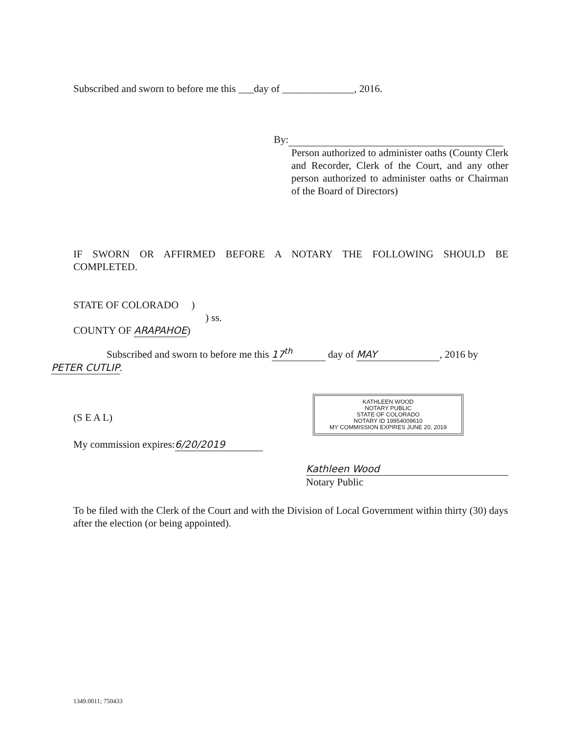Subscribed and sworn to before me this ___day of ______________, 2016.
By:
Person authorized to administer oaths (County Clerk and Recorder, Clerk of the Court, and any other person authorized to administer oaths or Chairman of the Board of Directors)
IF SWORN OR AFFIRMED BEFORE A NOTARY THE FOLLOWING SHOULD BE
COMPLETED.
STATE OF COLORADO )
) ss.
COUNTY OF ARAPAHOE)
Subscribed and sworn to before me this 17<sup>th</sup> day of MAY, 2016 by
PETER CUTLIP.
KATHLEEN WOOD
NOTARY PUBLIC
STATE OF COLORADO
NOTARY ID 19954009610
MY COMMISSION EXPIRES JUNE 20, 2019
(S E A L)
My commission expires: 6/20/2019
Kathleen Wood
Notary Public
To be filed with the Clerk of the Court and with the Division of Local Government within thirty (30) days after the election (or being appointed).
1349.0011; 750433